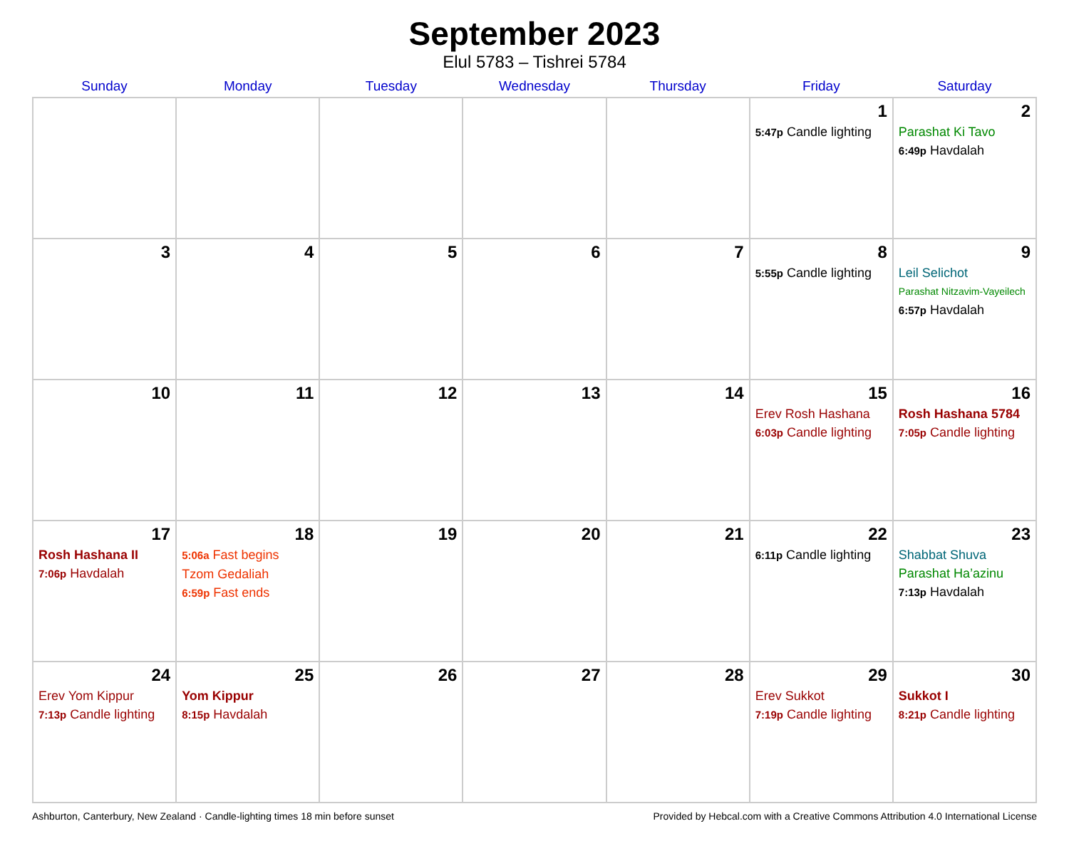September 2023
Elul 5783 – Tishrei 5784
| Sunday | Monday | Tuesday | Wednesday | Thursday | Friday | Saturday |
| --- | --- | --- | --- | --- | --- | --- |
| | | | | | 1 5:47p Candle lighting | 2 Parashat Ki Tavo 6:49p Havdalah |
| 3 | 4 | 5 | 6 | 7 | 8 5:55p Candle lighting | 9 Leil Selichot Parashat Nitzavim-Vayeilech 6:57p Havdalah |
| 10 | 11 | 12 | 13 | 14 | 15 Erev Rosh Hashana 6:03p Candle lighting | 16 Rosh Hashana 5784 7:05p Candle lighting |
| 17 Rosh Hashana II 7:06p Havdalah | 18 5:06a Fast begins Tzom Gedaliah 6:59p Fast ends | 19 | 20 | 21 | 22 6:11p Candle lighting | 23 Shabbat Shuva Parashat Ha’azinu 7:13p Havdalah |
| 24 Erev Yom Kippur 7:13p Candle lighting | 25 Yom Kippur 8:15p Havdalah | 26 | 27 | 28 | 29 Erev Sukkot 7:19p Candle lighting | 30 Sukkot I 8:21p Candle lighting |
Ashburton, Canterbury, New Zealand · Candle-lighting times 18 min before sunset Provided by Hebcal.com with a Creative Commons Attribution 4.0 International License